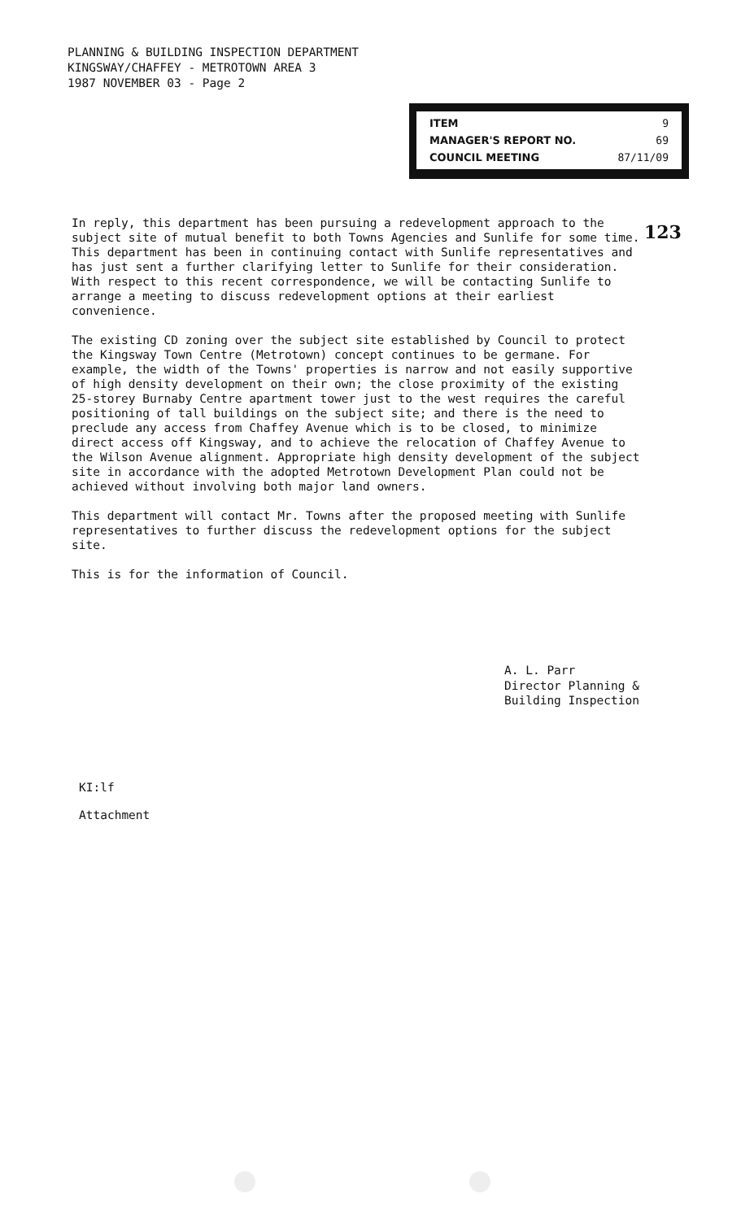PLANNING & BUILDING INSPECTION DEPARTMENT
KINGSWAY/CHAFFEY - METROTOWN AREA 3
1987 NOVEMBER 03 - Page 2
| ITEM | 9 |
| MANAGER'S REPORT NO. | 69 |
| COUNCIL MEETING | 87/11/09 |
123
In reply, this department has been pursuing a redevelopment approach to the subject site of mutual benefit to both Towns Agencies and Sunlife for some time. This department has been in continuing contact with Sunlife representatives and has just sent a further clarifying letter to Sunlife for their consideration. With respect to this recent correspondence, we will be contacting Sunlife to arrange a meeting to discuss redevelopment options at their earliest convenience.
The existing CD zoning over the subject site established by Council to protect the Kingsway Town Centre (Metrotown) concept continues to be germane. For example, the width of the Towns' properties is narrow and not easily supportive of high density development on their own; the close proximity of the existing 25-storey Burnaby Centre apartment tower just to the west requires the careful positioning of tall buildings on the subject site; and there is the need to preclude any access from Chaffey Avenue which is to be closed, to minimize direct access off Kingsway, and to achieve the relocation of Chaffey Avenue to the Wilson Avenue alignment. Appropriate high density development of the subject site in accordance with the adopted Metrotown Development Plan could not be achieved without involving both major land owners.
This department will contact Mr. Towns after the proposed meeting with Sunlife representatives to further discuss the redevelopment options for the subject site.
This is for the information of Council.
A. L. Parr
Director Planning &
Building Inspection
KI:lf
Attachment